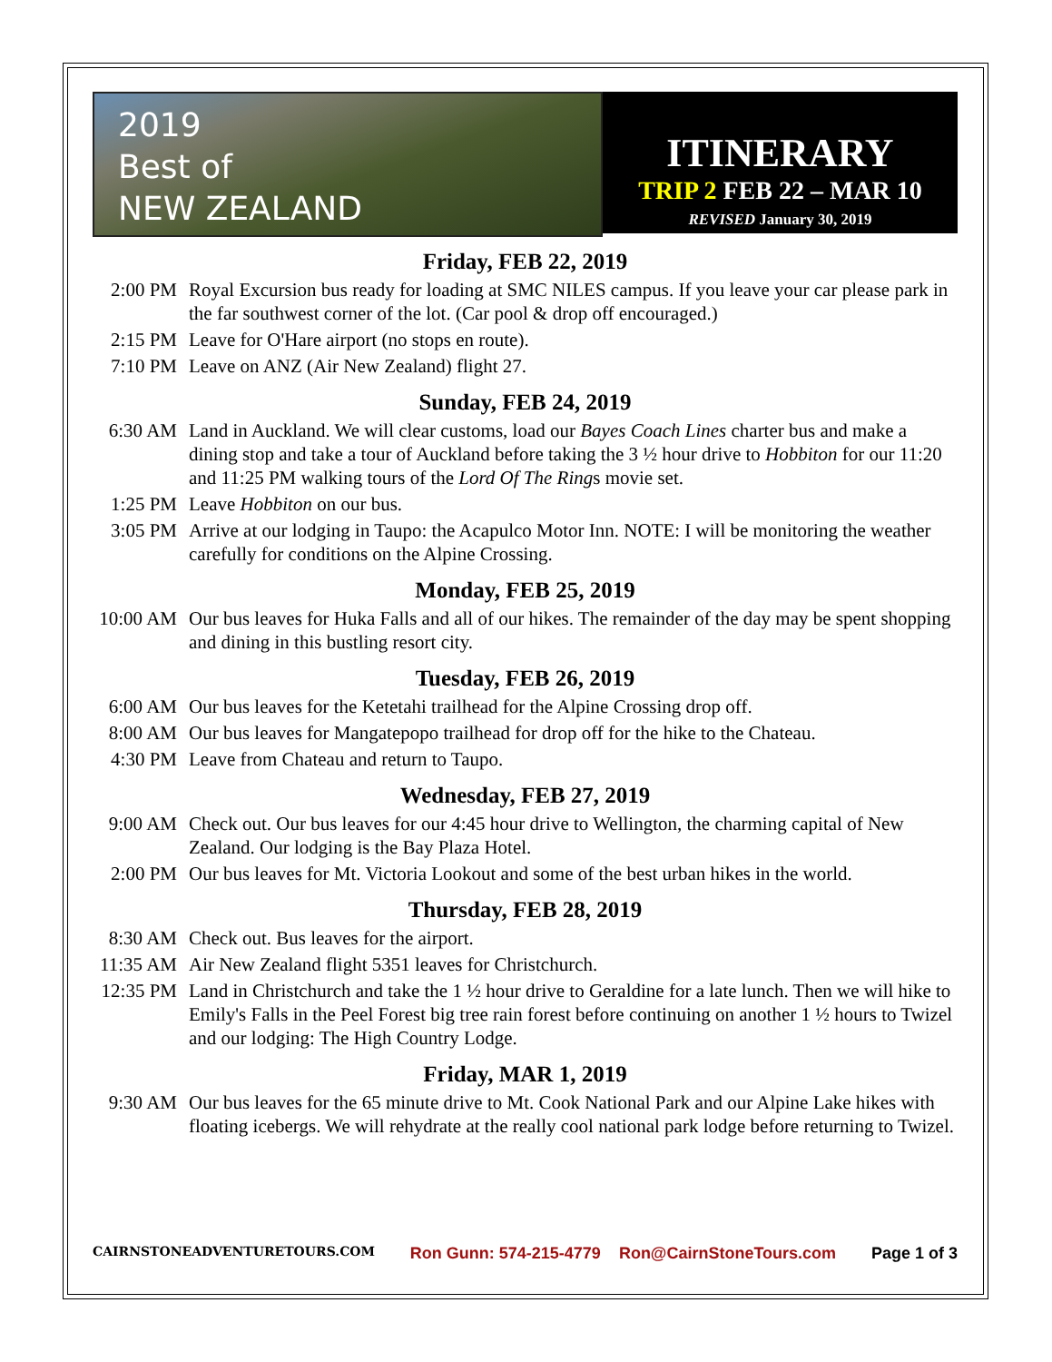2019
Best of
NEW ZEALAND
ITINERARY
TRIP 2 FEB 22 – MAR 10
REVISED January 30, 2019
Friday, FEB 22, 2019
2:00 PM Royal Excursion bus ready for loading at SMC NILES campus. If you leave your car please park in the far southwest corner of the lot. (Car pool & drop off encouraged.)
2:15 PM Leave for O'Hare airport (no stops en route).
7:10 PM Leave on ANZ (Air New Zealand) flight 27.
Sunday, FEB 24, 2019
6:30 AM Land in Auckland. We will clear customs, load our Bayes Coach Lines charter bus and make a dining stop and take a tour of Auckland before taking the 3 ½ hour drive to Hobbiton for our 11:20 and 11:25 PM walking tours of the Lord Of The Rings movie set.
1:25 PM Leave Hobbiton on our bus.
3:05 PM Arrive at our lodging in Taupo: the Acapulco Motor Inn. NOTE: I will be monitoring the weather carefully for conditions on the Alpine Crossing.
Monday, FEB 25, 2019
10:00 AM
Our bus leaves for Huka Falls and all of our hikes. The remainder of the day may be spent shopping and dining in this bustling resort city.
Tuesday, FEB 26, 2019
6:00 AM Our bus leaves for the Ketetahi trailhead for the Alpine Crossing drop off.
8:00 AM Our bus leaves for Mangatepopo trailhead for drop off for the hike to the Chateau.
4:30 PM Leave from Chateau and return to Taupo.
Wednesday, FEB 27, 2019
9:00 AM Check out. Our bus leaves for our 4:45 hour drive to Wellington, the charming capital of New Zealand. Our lodging is the Bay Plaza Hotel.
2:00 PM Our bus leaves for Mt. Victoria Lookout and some of the best urban hikes in the world.
Thursday, FEB 28, 2019
8:30 AM Check out. Bus leaves for the airport.
11:35 AM
Air New Zealand flight 5351 leaves for Christchurch.
12:35 PM
Land in Christchurch and take the 1 ½ hour drive to Geraldine for a late lunch. Then we will hike to Emily's Falls in the Peel Forest big tree rain forest before continuing on another 1 ½ hours to Twizel and our lodging: The High Country Lodge.
Friday, MAR 1, 2019
9:30 AM Our bus leaves for the 65 minute drive to Mt. Cook National Park and our Alpine Lake hikes with floating icebergs. We will rehydrate at the really cool national park lodge before returning to Twizel.
CAIRNSTONEADVENTURETOURS.COM Ron Gunn: 574-215-4779 Ron@CairnStoneTours.com Page 1 of 3